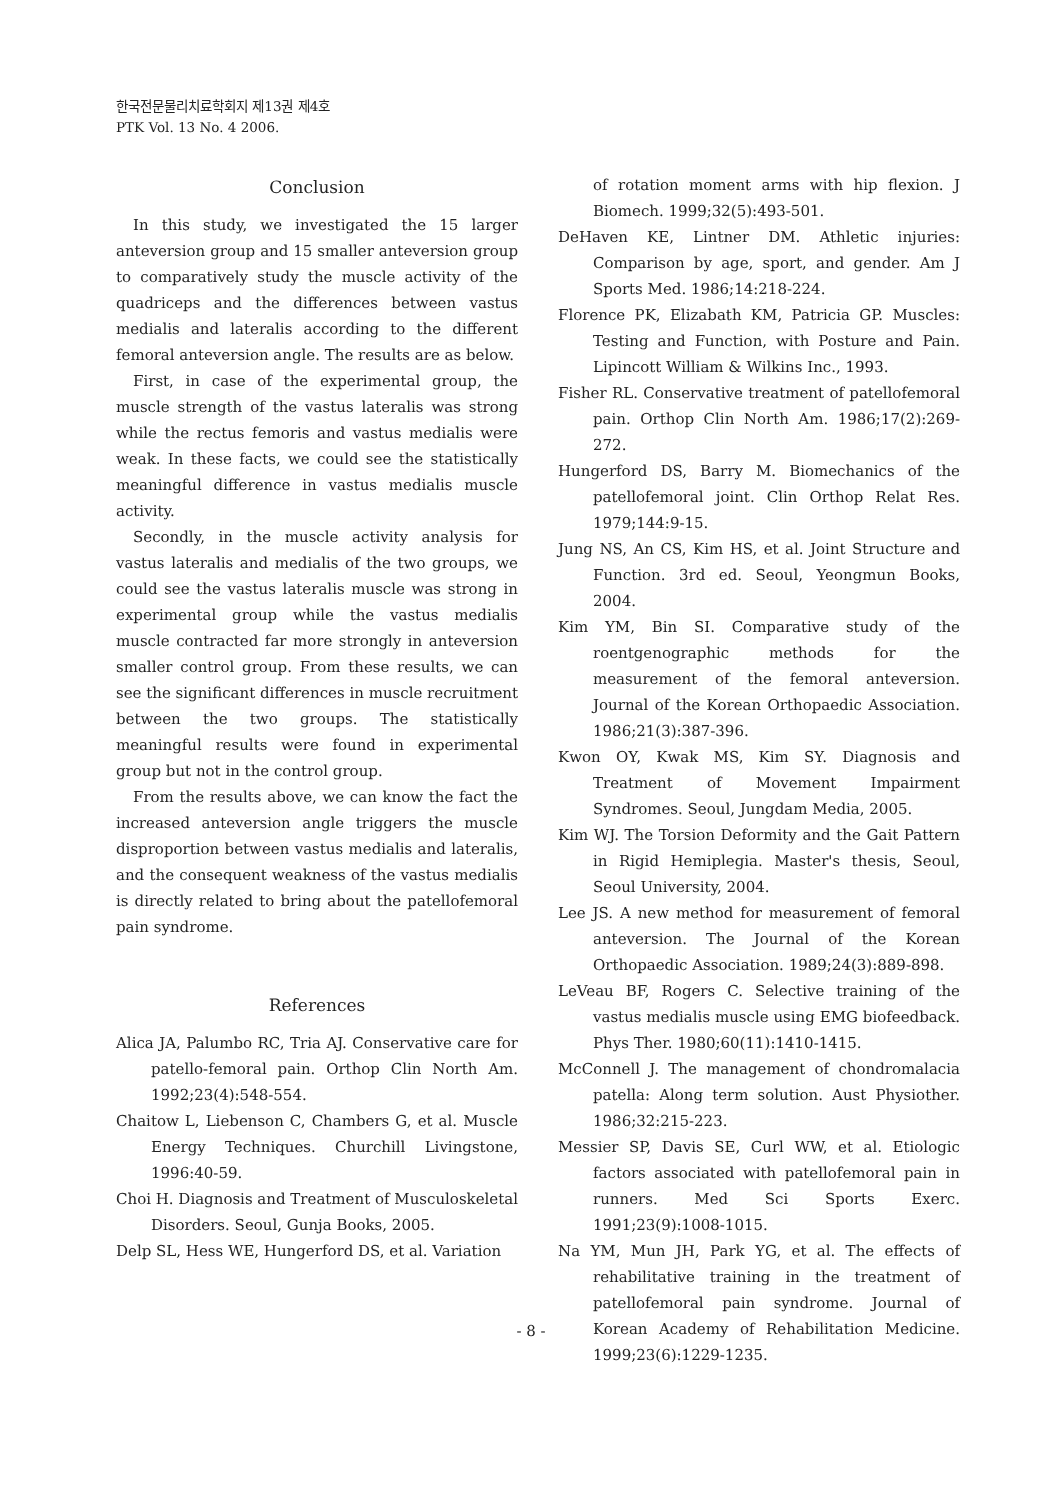한국전문물리치료학회지 제13권 제4호
PTK Vol. 13 No. 4 2006.
Conclusion
In this study, we investigated the 15 larger anteversion group and 15 smaller anteversion group to comparatively study the muscle activity of the quadriceps and the differences between vastus medialis and lateralis according to the different femoral anteversion angle. The results are as below.
First, in case of the experimental group, the muscle strength of the vastus lateralis was strong while the rectus femoris and vastus medialis were weak. In these facts, we could see the statistically meaningful difference in vastus medialis muscle activity.
Secondly, in the muscle activity analysis for vastus lateralis and medialis of the two groups, we could see the vastus lateralis muscle was strong in experimental group while the vastus medialis muscle contracted far more strongly in anteversion smaller control group. From these results, we can see the significant differences in muscle recruitment between the two groups. The statistically meaningful results were found in experimental group but not in the control group.
From the results above, we can know the fact the increased anteversion angle triggers the muscle disproportion between vastus medialis and lateralis, and the consequent weakness of the vastus medialis is directly related to bring about the patellofemoral pain syndrome.
References
Alica JA, Palumbo RC, Tria AJ. Conservative care for patello-femoral pain. Orthop Clin North Am. 1992;23(4):548-554.
Chaitow L, Liebenson C, Chambers G, et al. Muscle Energy Techniques. Churchill Livingstone, 1996:40-59.
Choi H. Diagnosis and Treatment of Musculoskeletal Disorders. Seoul, Gunja Books, 2005.
Delp SL, Hess WE, Hungerford DS, et al. Variation
of rotation moment arms with hip flexion. J Biomech. 1999;32(5):493-501.
DeHaven KE, Lintner DM. Athletic injuries: Comparison by age, sport, and gender. Am J Sports Med. 1986;14:218-224.
Florence PK, Elizabath KM, Patricia GP. Muscles: Testing and Function, with Posture and Pain. Lipincott William & Wilkins Inc., 1993.
Fisher RL. Conservative treatment of patellofemoral pain. Orthop Clin North Am. 1986;17(2):269-272.
Hungerford DS, Barry M. Biomechanics of the patellofemoral joint. Clin Orthop Relat Res. 1979;144:9-15.
Jung NS, An CS, Kim HS, et al. Joint Structure and Function. 3rd ed. Seoul, Yeongmun Books, 2004.
Kim YM, Bin SI. Comparative study of the roentgenographic methods for the measurement of the femoral anteversion. Journal of the Korean Orthopaedic Association. 1986;21(3):387-396.
Kwon OY, Kwak MS, Kim SY. Diagnosis and Treatment of Movement Impairment Syndromes. Seoul, Jungdam Media, 2005.
Kim WJ. The Torsion Deformity and the Gait Pattern in Rigid Hemiplegia. Master's thesis, Seoul, Seoul University, 2004.
Lee JS. A new method for measurement of femoral anteversion. The Journal of the Korean Orthopaedic Association. 1989;24(3):889-898.
LeVeau BF, Rogers C. Selective training of the vastus medialis muscle using EMG biofeedback. Phys Ther. 1980;60(11):1410-1415.
McConnell J. The management of chondromalacia patella: Along term solution. Aust Physiother. 1986;32:215-223.
Messier SP, Davis SE, Curl WW, et al. Etiologic factors associated with patellofemoral pain in runners. Med Sci Sports Exerc. 1991;23(9):1008-1015.
Na YM, Mun JH, Park YG, et al. The effects of rehabilitative training in the treatment of patellofemoral pain syndrome. Journal of Korean Academy of Rehabilitation Medicine. 1999;23(6):1229-1235.
- 8 -